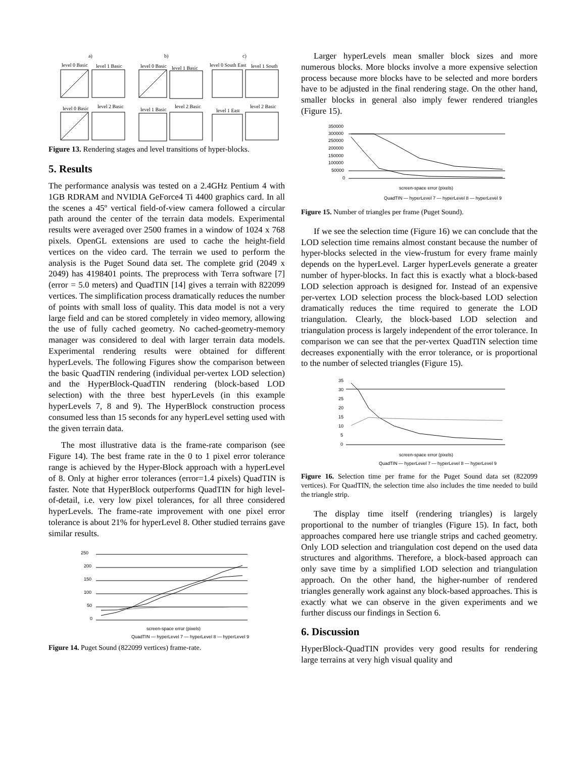a)
b)
c)
level 0 Basic
level 1 Basic
level 0 Basic
level 1 Basic
level 0 South East
level 1 South
level 0 Basic
level 2 Basic
level 1 Basic
level 2 Basic
level 1 East
level 2 Basic
Figure 13. Rendering stages and level transitions of hyper-blocks.
5. Results
The performance analysis was tested on a 2.4GHz Pentium 4 with 1GB RDRAM and NVIDIA GeForce4 Ti 4400 graphics card. In all the scenes a 45º vertical field-of-view camera followed a circular path around the center of the terrain data models. Experimental results were averaged over 2500 frames in a window of 1024 x 768 pixels. OpenGL extensions are used to cache the height-field vertices on the video card. The terrain we used to perform the analysis is the Puget Sound data set. The complete grid (2049 x 2049) has 4198401 points. The preprocess with Terra software [7] (error = 5.0 meters) and QuadTIN [14] gives a terrain with 822099 vertices. The simplification process dramatically reduces the number of points with small loss of quality. This data model is not a very large field and can be stored completely in video memory, allowing the use of fully cached geometry. No cached-geometry-memory manager was considered to deal with larger terrain data models. Experimental rendering results were obtained for different hyperLevels. The following Figures show the comparison between the basic QuadTIN rendering (individual per-vertex LOD selection) and the HyperBlock-QuadTIN rendering (block-based LOD selection) with the three best hyperLevels (in this example hyperLevels 7, 8 and 9). The HyperBlock construction process consumed less than 15 seconds for any hyperLevel setting used with the given terrain data.
The most illustrative data is the frame-rate comparison (see Figure 14). The best frame rate in the 0 to 1 pixel error tolerance range is achieved by the Hyper-Block approach with a hyperLevel of 8. Only at higher error tolerances (error=1.4 pixels) QuadTIN is faster. Note that HyperBlock outperforms QuadTIN for high level-of-detail, i.e. very low pixel tolerances, for all three considered hyperLevels. The frame-rate improvement with one pixel error tolerance is about 21% for hyperLevel 8. Other studied terrains gave similar results.
250
200
150
100
50
0
screen-space error (pixels)
QuadTIN — hyperLevel 7 — hyperLevel 8 — hyperLevel 9
Figure 14. Puget Sound (822099 vertices) frame-rate.
Larger hyperLevels mean smaller block sizes and more numerous blocks. More blocks involve a more expensive selection process because more blocks have to be selected and more borders have to be adjusted in the final rendering stage. On the other hand, smaller blocks in general also imply fewer rendered triangles (Figure 15).
350000
300000
250000
200000
150000
100000
50000
0
screen-space error (pixels)
QuadTIN — hyperLevel 7 — hyperLevel 8 — hyperLevel 9
Figure 15. Number of triangles per frame (Puget Sound).
If we see the selection time (Figure 16) we can conclude that the LOD selection time remains almost constant because the number of hyper-blocks selected in the view-frustum for every frame mainly depends on the hyperLevel. Larger hyperLevels generate a greater number of hyper-blocks. In fact this is exactly what a block-based LOD selection approach is designed for. Instead of an expensive per-vertex LOD selection process the block-based LOD selection dramatically reduces the time required to generate the LOD triangulation. Clearly, the block-based LOD selection and triangulation process is largely independent of the error tolerance. In comparison we can see that the per-vertex QuadTIN selection time decreases exponentially with the error tolerance, or is proportional to the number of selected triangles (Figure 15).
35
30
25
20
15
10
5
0
screen-space error (pixels)
QuadTIN — hyperLevel 7 — hyperLevel 8 — hyperLevel 9
Figure 16. Selection time per frame for the Puget Sound data set (822099 vertices). For QuadTIN, the selection time also includes the time needed to build the triangle strip.
The display time itself (rendering triangles) is largely proportional to the number of triangles (Figure 15). In fact, both approaches compared here use triangle strips and cached geometry. Only LOD selection and triangulation cost depend on the used data structures and algorithms. Therefore, a block-based approach can only save time by a simplified LOD selection and triangulation approach. On the other hand, the higher-number of rendered triangles generally work against any block-based approaches. This is exactly what we can observe in the given experiments and we further discuss our findings in Section 6.
6. Discussion
HyperBlock-QuadTIN provides very good results for rendering large terrains at very high visual quality and